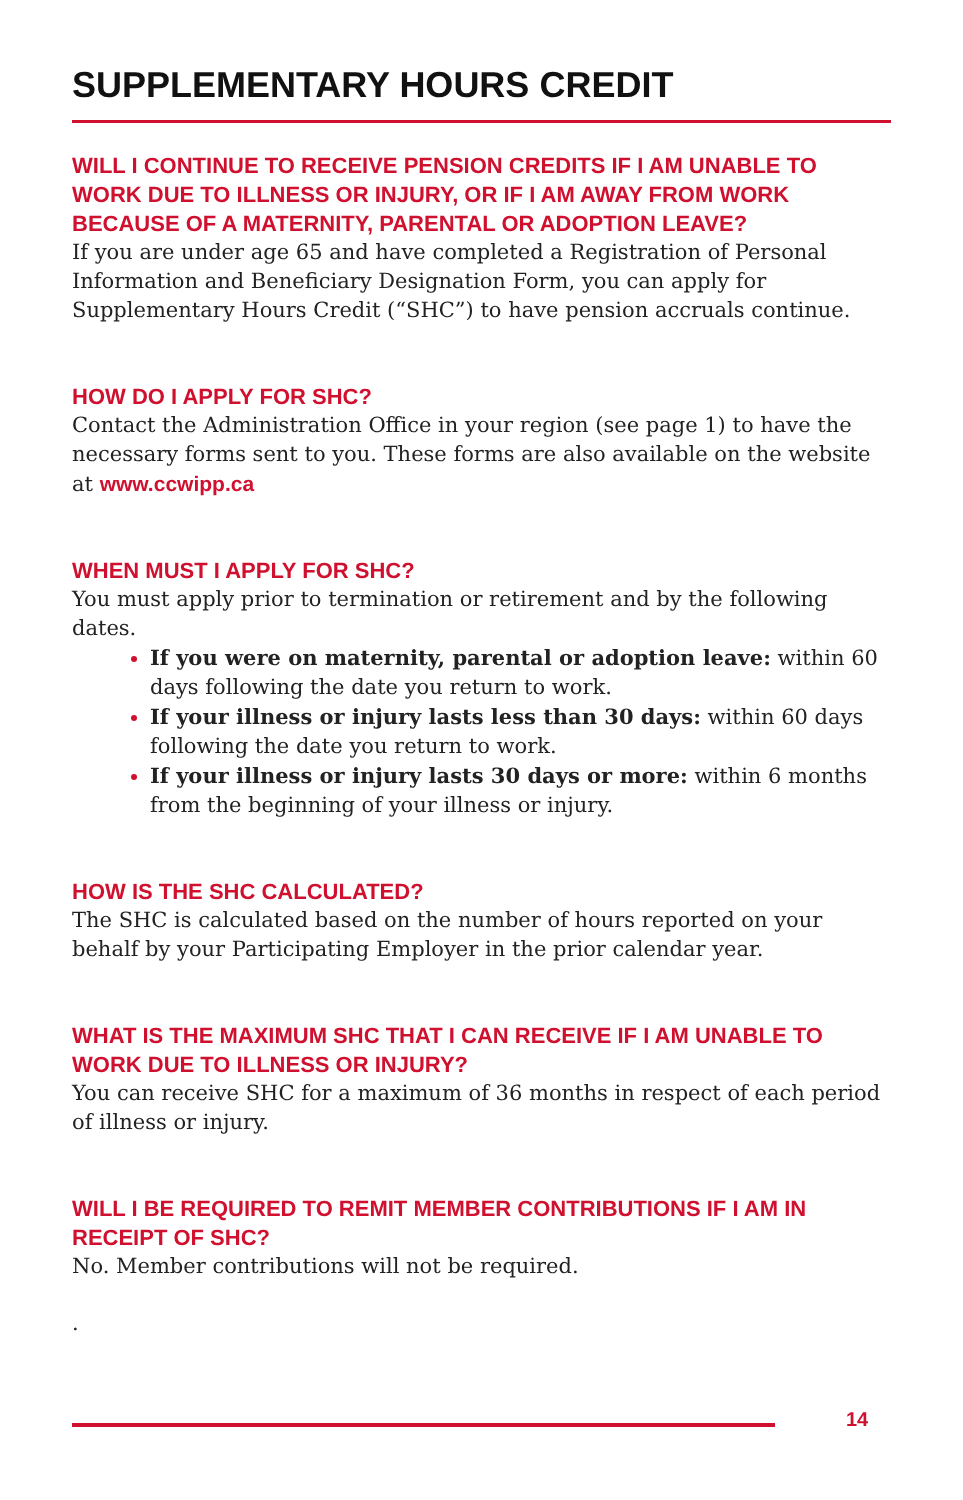SUPPLEMENTARY HOURS CREDIT
WILL I CONTINUE TO RECEIVE PENSION CREDITS IF I AM UNABLE TO WORK DUE TO ILLNESS OR INJURY, OR IF I AM AWAY FROM WORK BECAUSE OF A MATERNITY, PARENTAL OR ADOPTION LEAVE?
If you are under age 65 and have completed a Registration of Personal Information and Beneficiary Designation Form, you can apply for Supplementary Hours Credit (“SHC”) to have pension accruals continue.
HOW DO I APPLY FOR SHC?
Contact the Administration Office in your region (see page 1) to have the necessary forms sent to you. These forms are also available on the website at www.ccwipp.ca
WHEN MUST I APPLY FOR SHC?
You must apply prior to termination or retirement and by the following dates.
If you were on maternity, parental or adoption leave: within 60 days following the date you return to work.
If your illness or injury lasts less than 30 days: within 60 days following the date you return to work.
If your illness or injury lasts 30 days or more: within 6 months from the beginning of your illness or injury.
HOW IS THE SHC CALCULATED?
The SHC is calculated based on the number of hours reported on your behalf by your Participating Employer in the prior calendar year.
WHAT IS THE MAXIMUM SHC THAT I CAN RECEIVE IF I AM UNABLE TO WORK DUE TO ILLNESS OR INJURY?
You can receive SHC for a maximum of 36 months in respect of each period of illness or injury.
WILL I BE REQUIRED TO REMIT MEMBER CONTRIBUTIONS IF I AM IN RECEIPT OF SHC?
No. Member contributions will not be required.
.
14